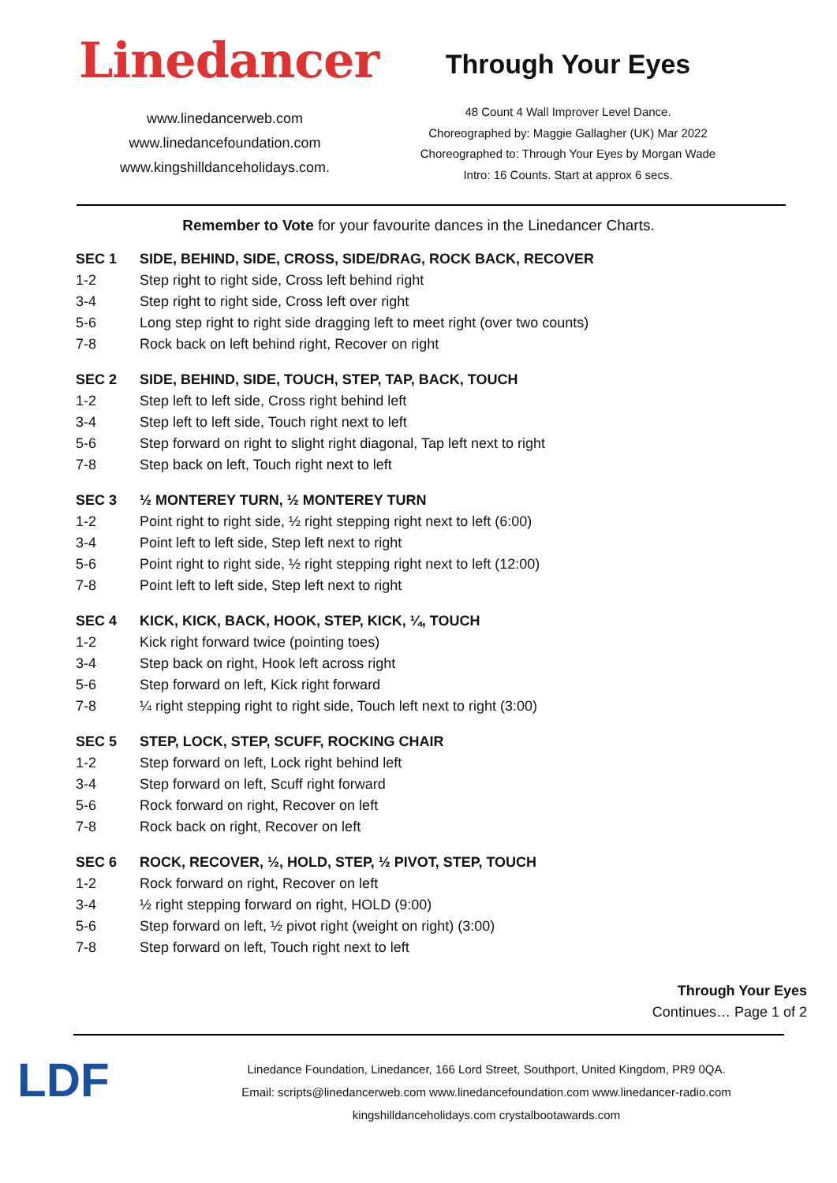Linedancer
www.linedancerweb.com
www.linedancefoundation.com
www.kingshilldanceholidays.com.
Through Your Eyes
48 Count 4 Wall Improver Level Dance.
Choreographed by: Maggie Gallagher (UK) Mar 2022
Choreographed to: Through Your Eyes by Morgan Wade
Intro: 16 Counts. Start at approx 6 secs.
Remember to Vote for your favourite dances in the Linedancer Charts.
SEC 1 SIDE, BEHIND, SIDE, CROSS, SIDE/DRAG, ROCK BACK, RECOVER
1-2 Step right to right side, Cross left behind right
3-4 Step right to right side, Cross left over right
5-6 Long step right to right side dragging left to meet right (over two counts)
7-8 Rock back on left behind right, Recover on right
SEC 2 SIDE, BEHIND, SIDE, TOUCH, STEP, TAP, BACK, TOUCH
1-2 Step left to left side, Cross right behind left
3-4 Step left to left side, Touch right next to left
5-6 Step forward on right to slight right diagonal, Tap left next to right
7-8 Step back on left, Touch right next to left
SEC 3 ½ MONTEREY TURN, ½ MONTEREY TURN
1-2 Point right to right side, ½ right stepping right next to left (6:00)
3-4 Point left to left side, Step left next to right
5-6 Point right to right side, ½ right stepping right next to left (12:00)
7-8 Point left to left side, Step left next to right
SEC 4 KICK, KICK, BACK, HOOK, STEP, KICK, ¼, TOUCH
1-2 Kick right forward twice (pointing toes)
3-4 Step back on right, Hook left across right
5-6 Step forward on left, Kick right forward
7-8 ¼ right stepping right to right side, Touch left next to right (3:00)
SEC 5 STEP, LOCK, STEP, SCUFF, ROCKING CHAIR
1-2 Step forward on left, Lock right behind left
3-4 Step forward on left, Scuff right forward
5-6 Rock forward on right, Recover on left
7-8 Rock back on right, Recover on left
SEC 6 ROCK, RECOVER, ½, HOLD, STEP, ½ PIVOT, STEP, TOUCH
1-2 Rock forward on right, Recover on left
3-4 ½ right stepping forward on right, HOLD (9:00)
5-6 Step forward on left, ½ pivot right (weight on right) (3:00)
7-8 Step forward on left, Touch right next to left
Through Your Eyes
Continues… Page 1 of 2
LDF
Linedance Foundation, Linedancer, 166 Lord Street, Southport, United Kingdom, PR9 0QA.
Email: scripts@linedancerweb.com www.linedancefoundation.com www.linedancer-radio.com
kingshilldanceholidays.com crystalbootawards.com